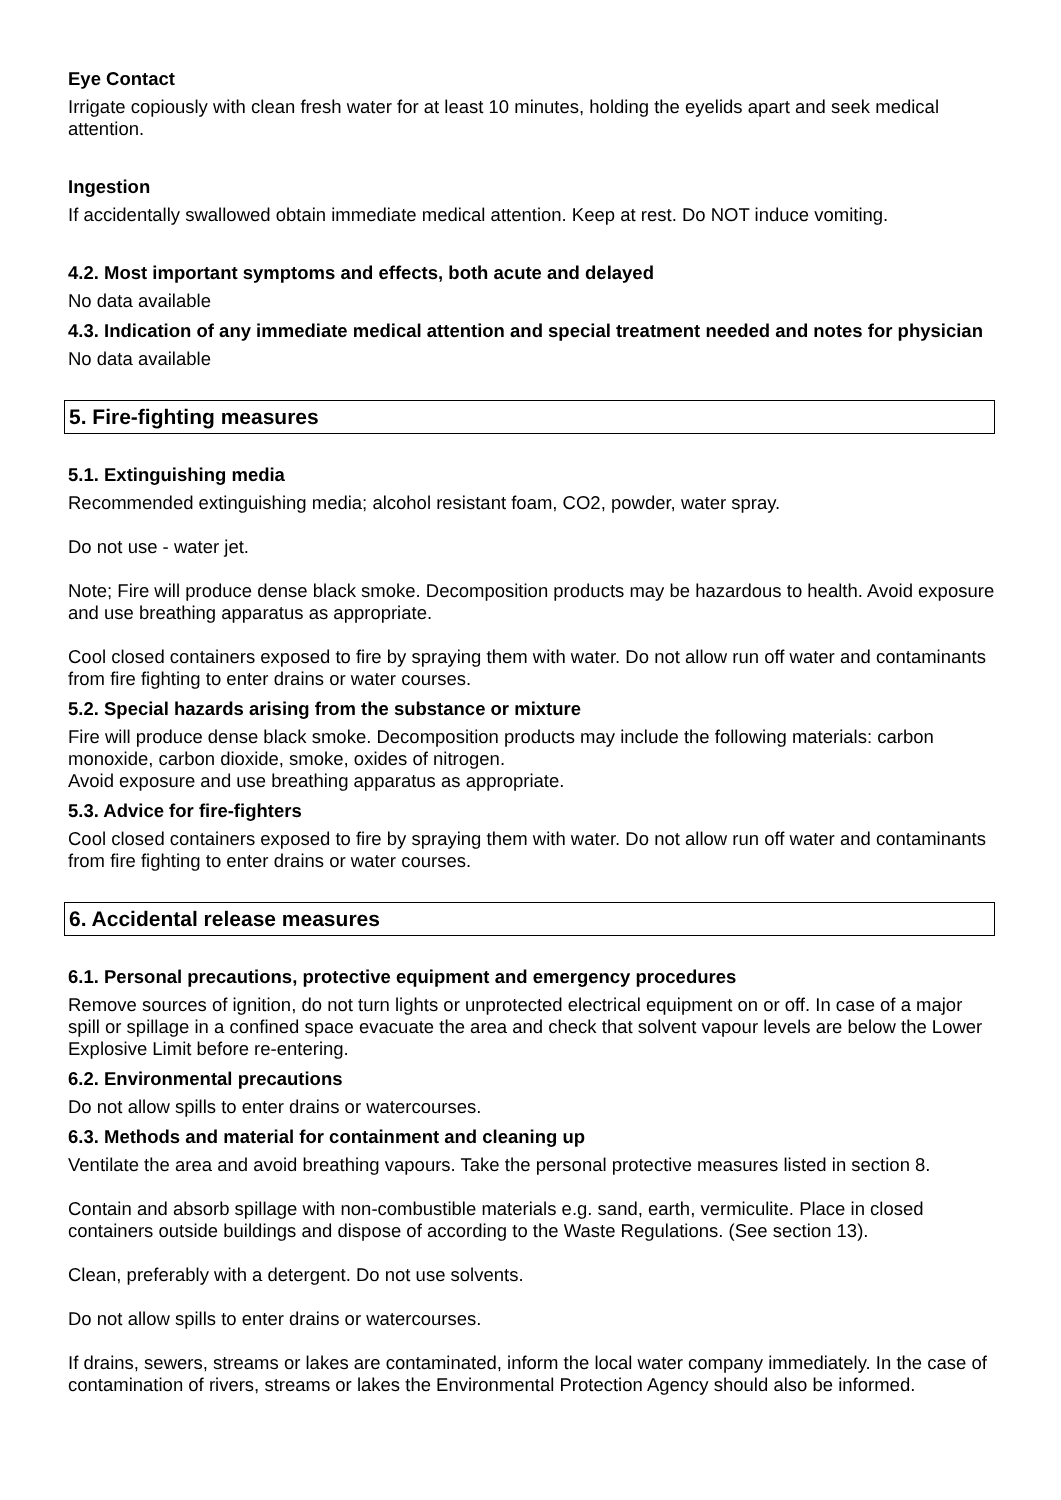Eye Contact
Irrigate copiously with clean fresh water for at least 10 minutes, holding the eyelids apart and seek medical attention.
Ingestion
If accidentally swallowed obtain immediate medical attention. Keep at rest. Do NOT induce vomiting.
4.2. Most important symptoms and effects, both acute and delayed
No data available
4.3. Indication of any immediate medical attention and special treatment needed and notes for physician
No data available
5. Fire-fighting measures
5.1. Extinguishing media
Recommended extinguishing media; alcohol resistant foam, CO2, powder, water spray.
Do not use - water jet.
Note; Fire will produce dense black smoke. Decomposition products may be hazardous to health. Avoid exposure and use breathing apparatus as appropriate.
Cool closed containers exposed to fire by spraying them with water. Do not allow run off water and contaminants from fire fighting to enter drains or water courses.
5.2. Special hazards arising from the substance or mixture
Fire will produce dense black smoke. Decomposition products may include the following materials: carbon monoxide, carbon dioxide, smoke, oxides of nitrogen.
Avoid exposure and use breathing apparatus as appropriate.
5.3. Advice for fire-fighters
Cool closed containers exposed to fire by spraying them with water. Do not allow run off water and contaminants from fire fighting to enter drains or water courses.
6. Accidental release measures
6.1. Personal precautions, protective equipment and emergency procedures
Remove sources of ignition, do not turn lights or unprotected electrical equipment on or off. In case of a major spill or spillage in a confined space evacuate the area and check that solvent vapour levels are below the Lower Explosive Limit before re-entering.
6.2. Environmental precautions
Do not allow spills to enter drains or watercourses.
6.3. Methods and material for containment and cleaning up
Ventilate the area and avoid breathing vapours. Take the personal protective measures listed in section 8.
Contain and absorb spillage with non-combustible materials e.g. sand, earth, vermiculite. Place in closed containers outside buildings and dispose of according to the Waste Regulations. (See section 13).
Clean, preferably with a detergent. Do not use solvents.
Do not allow spills to enter drains or watercourses.
If drains, sewers, streams or lakes are contaminated, inform the local water company immediately. In the case of contamination of rivers, streams or lakes the Environmental Protection Agency should also be informed.